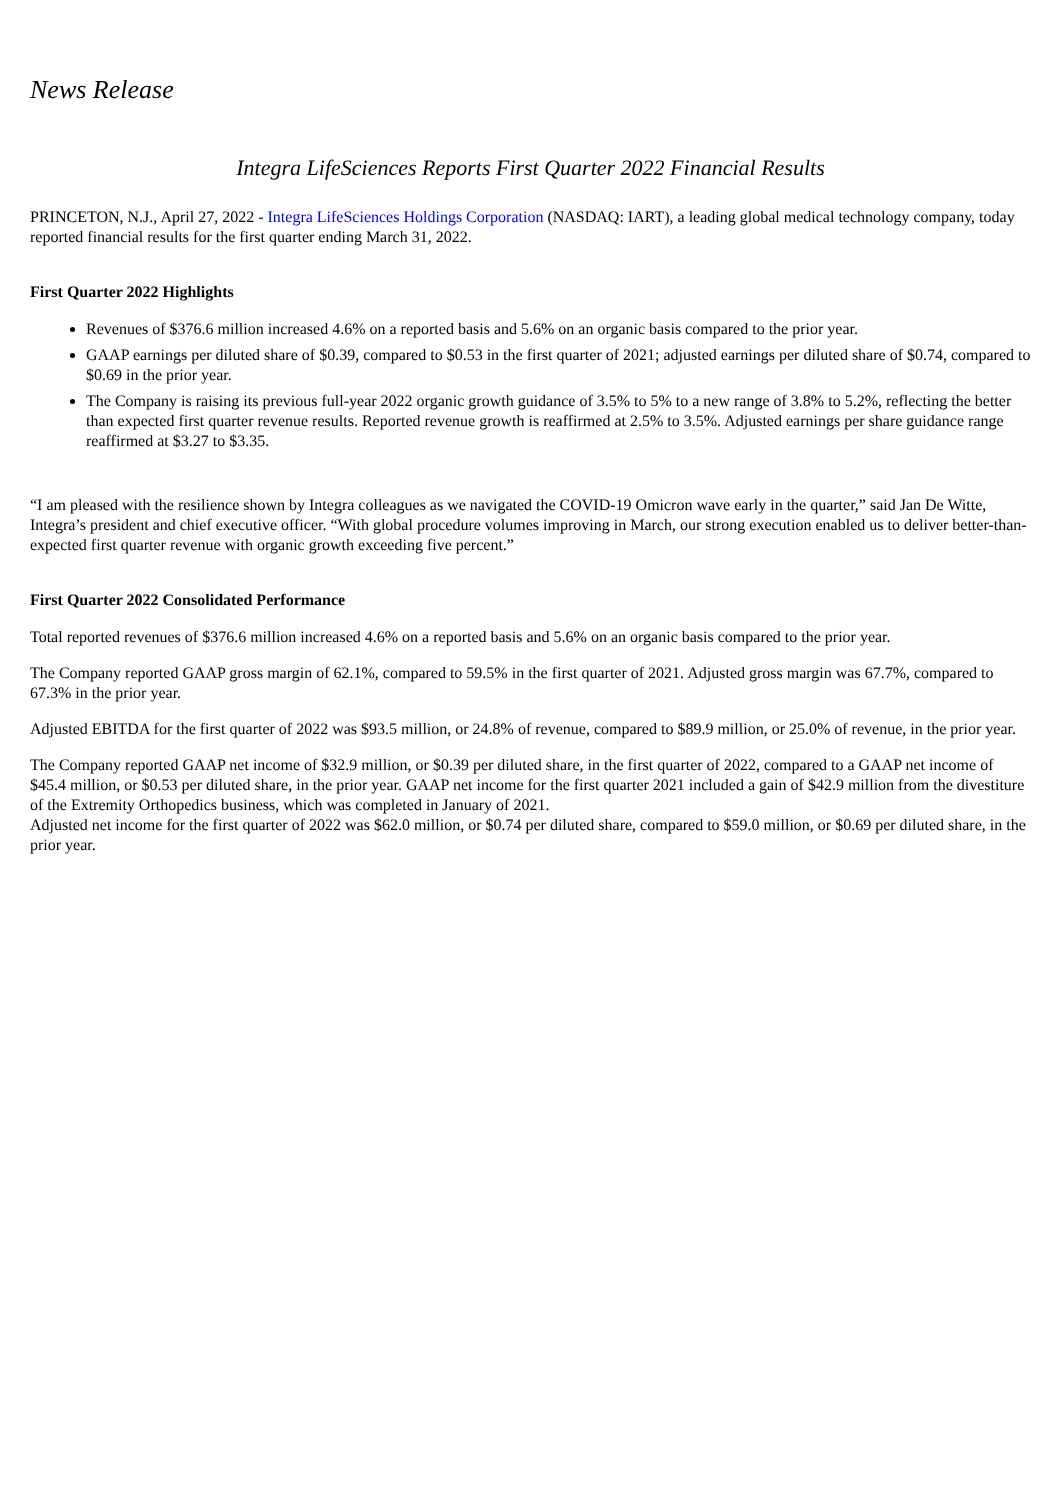News Release
Integra LifeSciences Reports First Quarter 2022 Financial Results
PRINCETON, N.J., April 27, 2022 - Integra LifeSciences Holdings Corporation (NASDAQ: IART), a leading global medical technology company, today reported financial results for the first quarter ending March 31, 2022.
First Quarter 2022 Highlights
Revenues of $376.6 million increased 4.6% on a reported basis and 5.6% on an organic basis compared to the prior year.
GAAP earnings per diluted share of $0.39, compared to $0.53 in the first quarter of 2021; adjusted earnings per diluted share of $0.74, compared to $0.69 in the prior year.
The Company is raising its previous full-year 2022 organic growth guidance of 3.5% to 5% to a new range of 3.8% to 5.2%, reflecting the better than expected first quarter revenue results. Reported revenue growth is reaffirmed at 2.5% to 3.5%. Adjusted earnings per share guidance range reaffirmed at $3.27 to $3.35.
“I am pleased with the resilience shown by Integra colleagues as we navigated the COVID-19 Omicron wave early in the quarter,” said Jan De Witte, Integra’s president and chief executive officer. “With global procedure volumes improving in March, our strong execution enabled us to deliver better-than-expected first quarter revenue with organic growth exceeding five percent.”
First Quarter 2022 Consolidated Performance
Total reported revenues of $376.6 million increased 4.6% on a reported basis and 5.6% on an organic basis compared to the prior year.
The Company reported GAAP gross margin of 62.1%, compared to 59.5% in the first quarter of 2021. Adjusted gross margin was 67.7%, compared to 67.3% in the prior year.
Adjusted EBITDA for the first quarter of 2022 was $93.5 million, or 24.8% of revenue, compared to $89.9 million, or 25.0% of revenue, in the prior year.
The Company reported GAAP net income of $32.9 million, or $0.39 per diluted share, in the first quarter of 2022, compared to a GAAP net income of $45.4 million, or $0.53 per diluted share, in the prior year. GAAP net income for the first quarter 2021 included a gain of $42.9 million from the divestiture of the Extremity Orthopedics business, which was completed in January of 2021.
Adjusted net income for the first quarter of 2022 was $62.0 million, or $0.74 per diluted share, compared to $59.0 million, or $0.69 per diluted share, in the prior year.